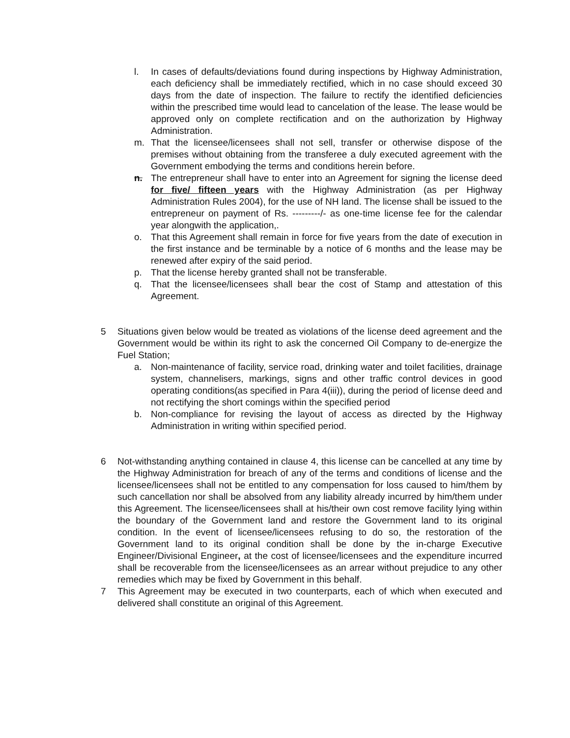l. In cases of defaults/deviations found during inspections by Highway Administration, each deficiency shall be immediately rectified, which in no case should exceed 30 days from the date of inspection. The failure to rectify the identified deficiencies within the prescribed time would lead to cancelation of the lease. The lease would be approved only on complete rectification and on the authorization by Highway Administration.
m. That the licensee/licensees shall not sell, transfer or otherwise dispose of the premises without obtaining from the transferee a duly executed agreement with the Government embodying the terms and conditions herein before.
n. The entrepreneur shall have to enter into an Agreement for signing the license deed for five/ fifteen years with the Highway Administration (as per Highway Administration Rules 2004), for the use of NH land. The license shall be issued to the entrepreneur on payment of Rs. ---------/- as one-time license fee for the calendar year alongwith the application,.
o. That this Agreement shall remain in force for five years from the date of execution in the first instance and be terminable by a notice of 6 months and the lease may be renewed after expiry of the said period.
p. That the license hereby granted shall not be transferable.
q. That the licensee/licensees shall bear the cost of Stamp and attestation of this Agreement.
5 Situations given below would be treated as violations of the license deed agreement and the Government would be within its right to ask the concerned Oil Company to de-energize the Fuel Station;
a. Non-maintenance of facility, service road, drinking water and toilet facilities, drainage system, channelisers, markings, signs and other traffic control devices in good operating conditions(as specified in Para 4(iii)), during the period of license deed and not rectifying the short comings within the specified period
b. Non-compliance for revising the layout of access as directed by the Highway Administration in writing within specified period.
6 Not-withstanding anything contained in clause 4, this license can be cancelled at any time by the Highway Administration for breach of any of the terms and conditions of license and the licensee/licensees shall not be entitled to any compensation for loss caused to him/them by such cancellation nor shall be absolved from any liability already incurred by him/them under this Agreement. The licensee/licensees shall at his/their own cost remove facility lying within the boundary of the Government land and restore the Government land to its original condition. In the event of licensee/licensees refusing to do so, the restoration of the Government land to its original condition shall be done by the in-charge Executive Engineer/Divisional Engineer, at the cost of licensee/licensees and the expenditure incurred shall be recoverable from the licensee/licensees as an arrear without prejudice to any other remedies which may be fixed by Government in this behalf.
7 This Agreement may be executed in two counterparts, each of which when executed and delivered shall constitute an original of this Agreement.